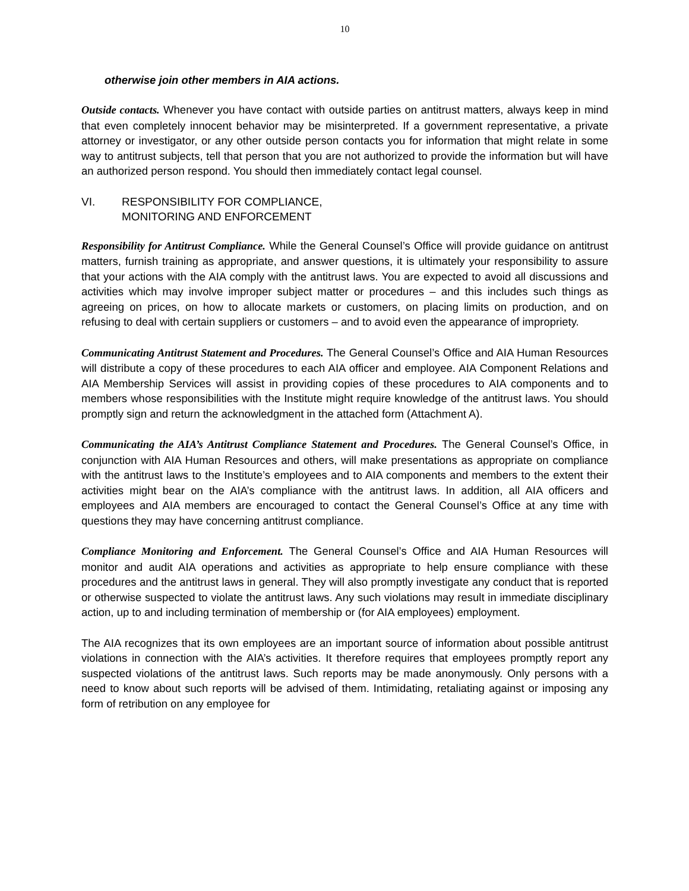10
otherwise join other members in AIA actions.
Outside contacts. Whenever you have contact with outside parties on antitrust matters, always keep in mind that even completely innocent behavior may be misinterpreted. If a government representative, a private attorney or investigator, or any other outside person contacts you for information that might relate in some way to antitrust subjects, tell that person that you are not authorized to provide the information but will have an authorized person respond. You should then immediately contact legal counsel.
VI. RESPONSIBILITY FOR COMPLIANCE,
MONITORING AND ENFORCEMENT
Responsibility for Antitrust Compliance. While the General Counsel’s Office will provide guidance on antitrust matters, furnish training as appropriate, and answer questions, it is ultimately your responsibility to assure that your actions with the AIA comply with the antitrust laws. You are expected to avoid all discussions and activities which may involve improper subject matter or procedures – and this includes such things as agreeing on prices, on how to allocate markets or customers, on placing limits on production, and on refusing to deal with certain suppliers or customers – and to avoid even the appearance of impropriety.
Communicating Antitrust Statement and Procedures. The General Counsel’s Office and AIA Human Resources will distribute a copy of these procedures to each AIA officer and employee. AIA Component Relations and AIA Membership Services will assist in providing copies of these procedures to AIA components and to members whose responsibilities with the Institute might require knowledge of the antitrust laws. You should promptly sign and return the acknowledgment in the attached form (Attachment A).
Communicating the AIA’s Antitrust Compliance Statement and Procedures. The General Counsel’s Office, in conjunction with AIA Human Resources and others, will make presentations as appropriate on compliance with the antitrust laws to the Institute’s employees and to AIA components and members to the extent their activities might bear on the AIA’s compliance with the antitrust laws. In addition, all AIA officers and employees and AIA members are encouraged to contact the General Counsel’s Office at any time with questions they may have concerning antitrust compliance.
Compliance Monitoring and Enforcement. The General Counsel’s Office and AIA Human Resources will monitor and audit AIA operations and activities as appropriate to help ensure compliance with these procedures and the antitrust laws in general. They will also promptly investigate any conduct that is reported or otherwise suspected to violate the antitrust laws. Any such violations may result in immediate disciplinary action, up to and including termination of membership or (for AIA employees) employment.
The AIA recognizes that its own employees are an important source of information about possible antitrust violations in connection with the AIA’s activities. It therefore requires that employees promptly report any suspected violations of the antitrust laws. Such reports may be made anonymously. Only persons with a need to know about such reports will be advised of them. Intimidating, retaliating against or imposing any form of retribution on any employee for